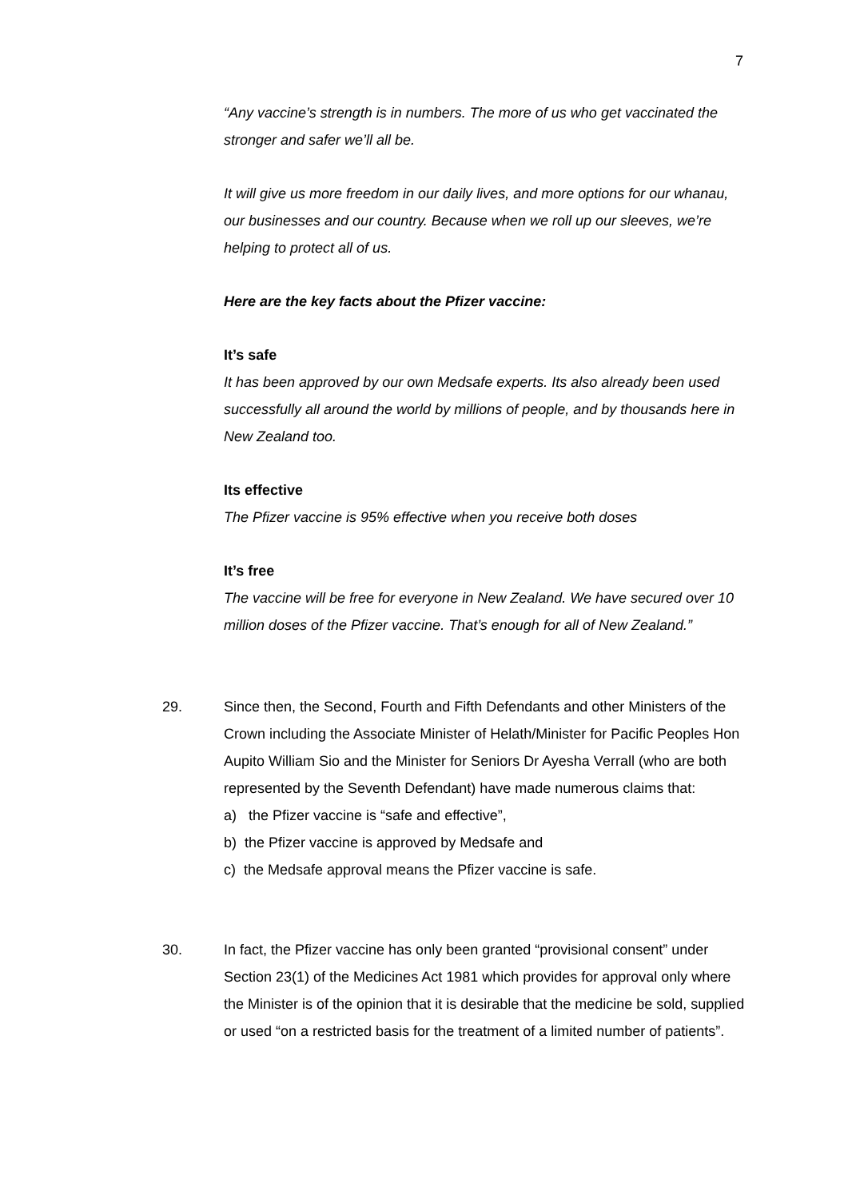7
“Any vaccine’s strength is in numbers. The more of us who get vaccinated the stronger and safer we’ll all be.
It will give us more freedom in our daily lives, and more options for our whanau, our businesses and our country. Because when we roll up our sleeves, we’re helping to protect all of us.
Here are the key facts about the Pfizer vaccine:
It’s safe
It has been approved by our own Medsafe experts. Its also already been used successfully all around the world by millions of people, and by thousands here in New Zealand too.
Its effective
The Pfizer vaccine is 95% effective when you receive both doses
It’s free
The vaccine will be free for everyone in New Zealand. We have secured over 10 million doses of the Pfizer vaccine. That’s enough for all of New Zealand.”
29. Since then, the Second, Fourth and Fifth Defendants and other Ministers of the Crown including the Associate Minister of Helath/Minister for Pacific Peoples Hon Aupito William Sio and the Minister for Seniors Dr Ayesha Verrall (who are both represented by the Seventh Defendant) have made numerous claims that:
a) the Pfizer vaccine is “safe and effective”,
b) the Pfizer vaccine is approved by Medsafe and
c) the Medsafe approval means the Pfizer vaccine is safe.
30. In fact, the Pfizer vaccine has only been granted “provisional consent” under Section 23(1) of the Medicines Act 1981 which provides for approval only where the Minister is of the opinion that it is desirable that the medicine be sold, supplied or used “on a restricted basis for the treatment of a limited number of patients”.